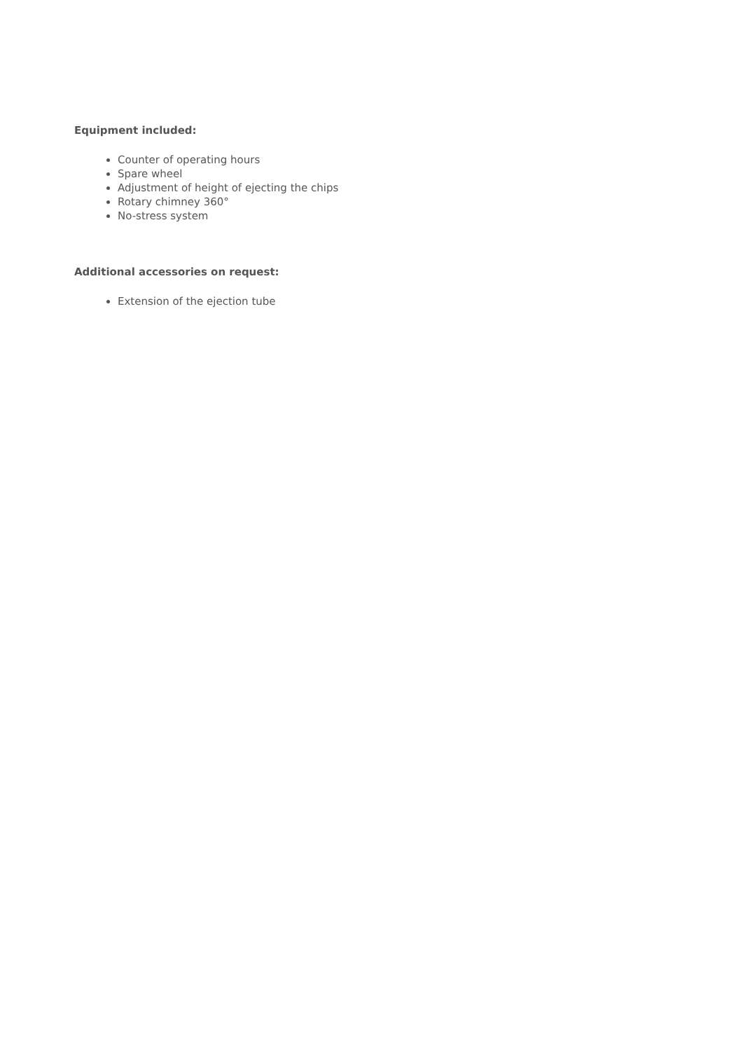Equipment included:
Counter of operating hours
Spare wheel
Adjustment of height of ejecting the chips
Rotary chimney 360°
No-stress system
Additional accessories on request:
Extension of the ejection tube